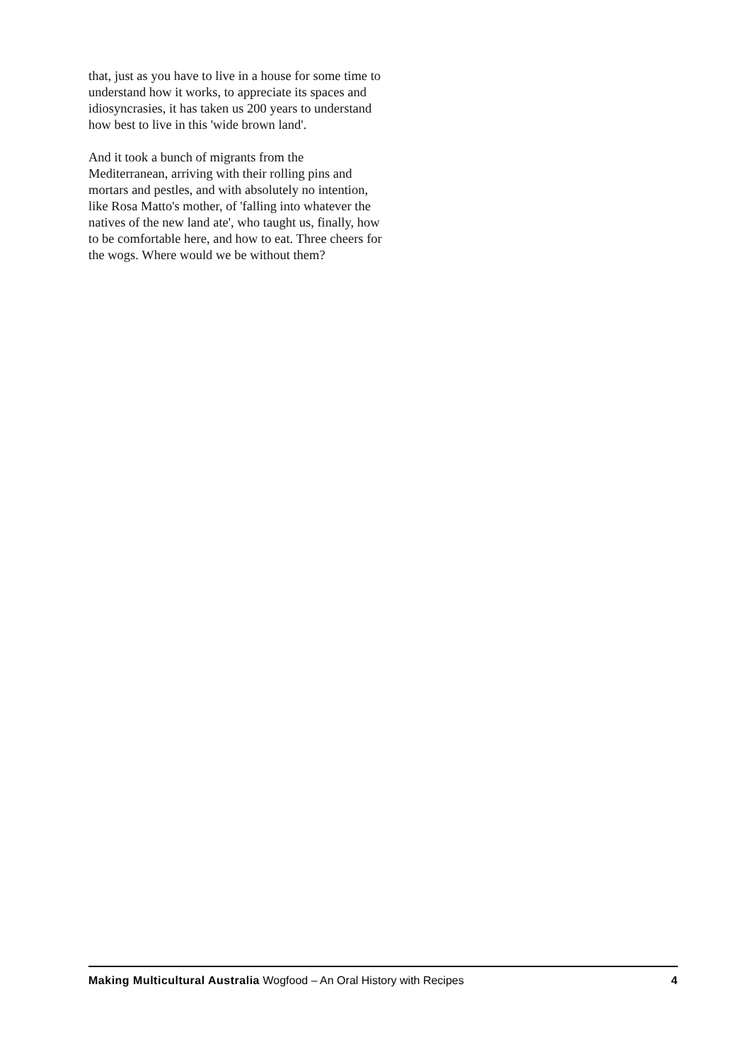that, just as you have to live in a house for some time to understand how it works, to appreciate its spaces and idiosyncrasies, it has taken us 200 years to understand how best to live in this 'wide brown land'.
And it took a bunch of migrants from the Mediterranean, arriving with their rolling pins and mortars and pestles, and with absolutely no intention, like Rosa Matto's mother, of 'falling into whatever the natives of the new land ate', who taught us, finally, how to be comfortable here, and how to eat. Three cheers for the wogs. Where would we be without them?
Making Multicultural Australia Wogfood – An Oral History with Recipes 4